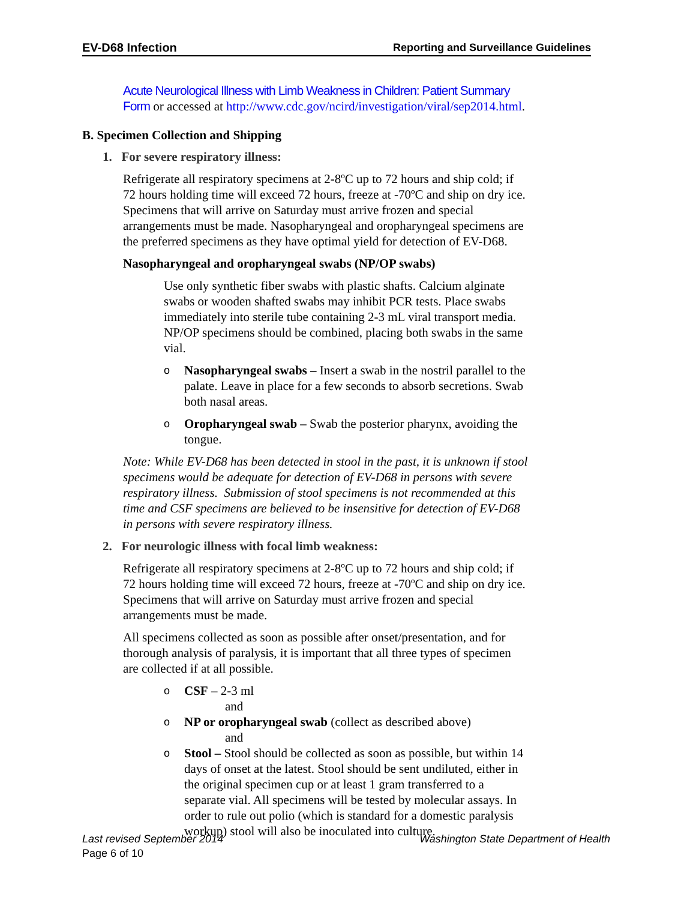EV-D68 Infection Reporting and Surveillance Guidelines
Acute Neurological Illness with Limb Weakness in Children: Patient Summary Form or accessed at http://www.cdc.gov/ncird/investigation/viral/sep2014.html.
B. Specimen Collection and Shipping
1. For severe respiratory illness:
Refrigerate all respiratory specimens at 2-8ºC up to 72 hours and ship cold; if 72 hours holding time will exceed 72 hours, freeze at -70ºC and ship on dry ice. Specimens that will arrive on Saturday must arrive frozen and special arrangements must be made. Nasopharyngeal and oropharyngeal specimens are the preferred specimens as they have optimal yield for detection of EV-D68.
Nasopharyngeal and oropharyngeal swabs (NP/OP swabs)
Use only synthetic fiber swabs with plastic shafts. Calcium alginate swabs or wooden shafted swabs may inhibit PCR tests. Place swabs immediately into sterile tube containing 2-3 mL viral transport media. NP/OP specimens should be combined, placing both swabs in the same vial.
o Nasopharyngeal swabs – Insert a swab in the nostril parallel to the palate. Leave in place for a few seconds to absorb secretions. Swab both nasal areas.
o Oropharyngeal swab – Swab the posterior pharynx, avoiding the tongue.
Note: While EV-D68 has been detected in stool in the past, it is unknown if stool specimens would be adequate for detection of EV-D68 in persons with severe respiratory illness. Submission of stool specimens is not recommended at this time and CSF specimens are believed to be insensitive for detection of EV-D68 in persons with severe respiratory illness.
2. For neurologic illness with focal limb weakness:
Refrigerate all respiratory specimens at 2-8ºC up to 72 hours and ship cold; if 72 hours holding time will exceed 72 hours, freeze at -70ºC and ship on dry ice. Specimens that will arrive on Saturday must arrive frozen and special arrangements must be made.
All specimens collected as soon as possible after onset/presentation, and for thorough analysis of paralysis, it is important that all three types of specimen are collected if at all possible.
o CSF – 2-3 ml
and
o NP or oropharyngeal swab (collect as described above)
and
o Stool – Stool should be collected as soon as possible, but within 14 days of onset at the latest. Stool should be sent undiluted, either in the original specimen cup or at least 1 gram transferred to a separate vial. All specimens will be tested by molecular assays. In order to rule out polio (which is standard for a domestic paralysis workup) stool will also be inoculated into culture.
Last revised September 2014 Washington State Department of Health
Page 6 of 10